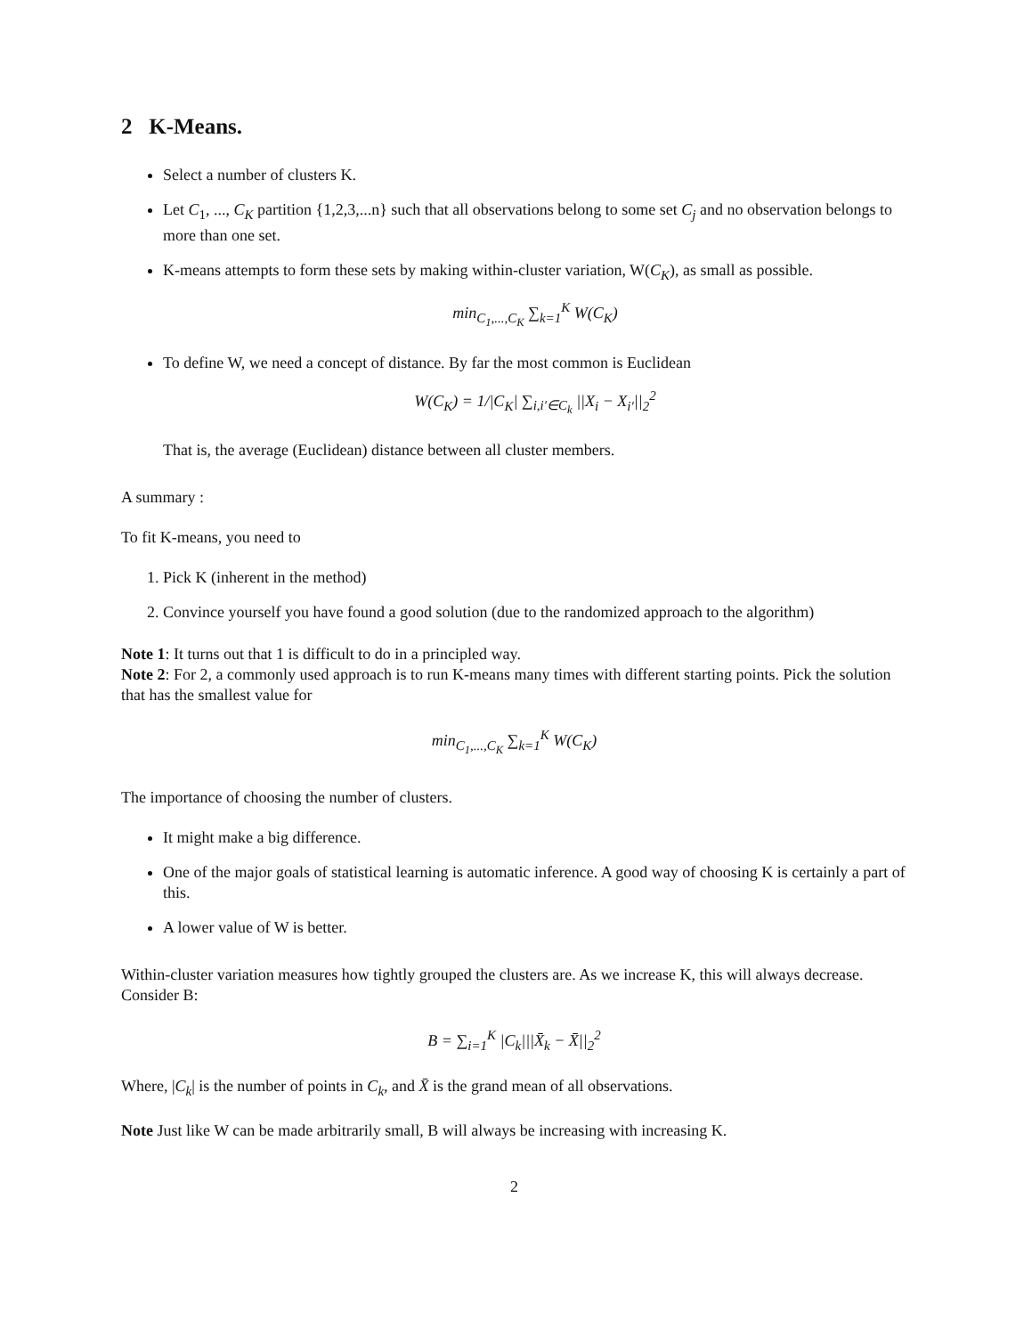2 K-Means.
Select a number of clusters K.
Let C<sub>1</sub>, ..., C<sub>K</sub> partition {1,2,3,...n} such that all observations belong to some set C<sub>j</sub> and no observation belongs to more than one set.
K-means attempts to form these sets by making within-cluster variation, W(C<sub>K</sub>), as small as possible.
min<sub>C<sub>1</sub>,...,C<sub>K</sub></sub> ∑<sub>k=1</sub><sup>K</sup> W(C<sub>K</sub>)
To define W, we need a concept of distance. By far the most common is Euclidean
W(C<sub>K</sub>) = 1/|C<sub>K</sub>| ∑<sub>i,i′∈C<sub>k</sub></sub> ||X<sub>i</sub> − X<sub>i′</sub>||<sub>2</sub><sup>2</sup>
That is, the average (Euclidean) distance between all cluster members.
A summary :
To fit K-means, you need to
1. Pick K (inherent in the method)
2. Convince yourself you have found a good solution (due to the randomized approach to the algorithm)
Note 1: It turns out that 1 is difficult to do in a principled way.
Note 2: For 2, a commonly used approach is to run K-means many times with different starting points. Pick the solution that has the smallest value for
min<sub>C<sub>1</sub>,...,C<sub>K</sub></sub> ∑<sub>k=1</sub><sup>K</sup> W(C<sub>K</sub>)
The importance of choosing the number of clusters.
It might make a big difference.
One of the major goals of statistical learning is automatic inference. A good way of choosing K is certainly a part of this.
A lower value of W is better.
Within-cluster variation measures how tightly grouped the clusters are. As we increase K, this will always decrease. Consider B:
B = ∑<sub>i=1</sub><sup>K</sup> |C<sub>k</sub>|||X̄<sub>k</sub> − X̄||<sub>2</sub><sup>2</sup>
Where, |C<sub>k</sub>| is the number of points in C<sub>k</sub>, and X̄ is the grand mean of all observations.
Note Just like W can be made arbitrarily small, B will always be increasing with increasing K.
2